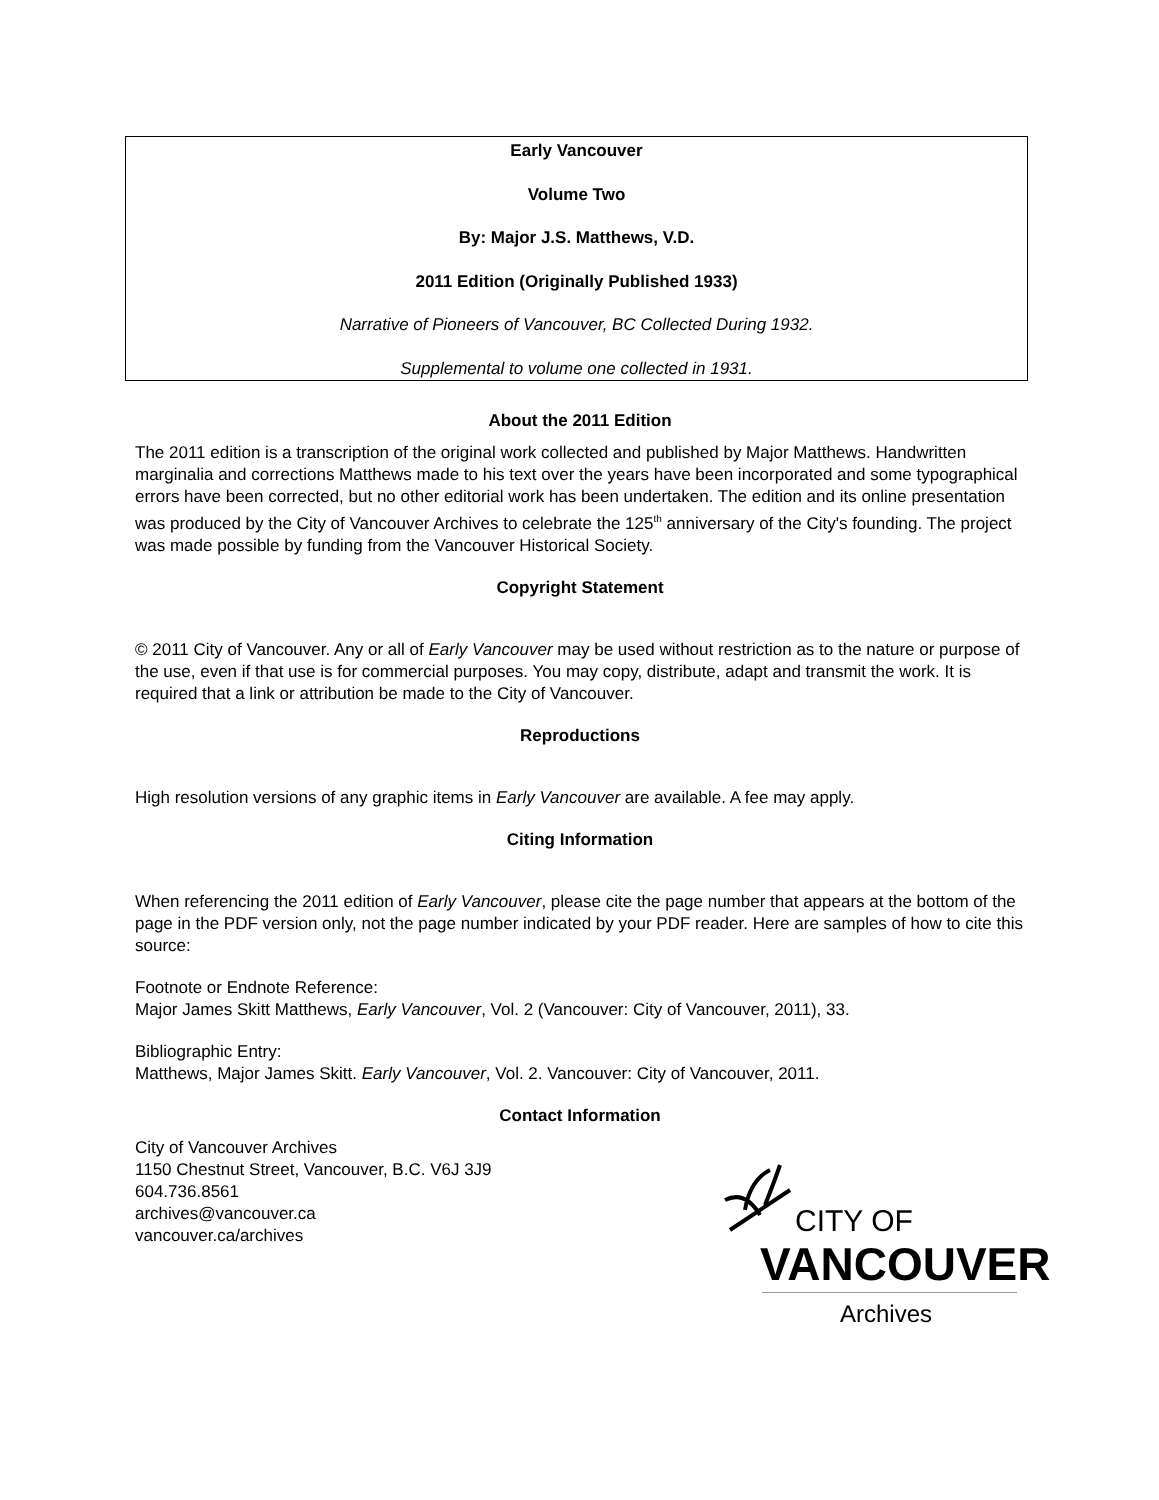Early Vancouver
Volume Two
By: Major J.S. Matthews, V.D.
2011 Edition (Originally Published 1933)
Narrative of Pioneers of Vancouver, BC Collected During 1932.
Supplemental to volume one collected in 1931.
About the 2011 Edition
The 2011 edition is a transcription of the original work collected and published by Major Matthews. Handwritten marginalia and corrections Matthews made to his text over the years have been incorporated and some typographical errors have been corrected, but no other editorial work has been undertaken. The edition and its online presentation was produced by the City of Vancouver Archives to celebrate the 125<sup>th</sup> anniversary of the City's founding. The project was made possible by funding from the Vancouver Historical Society.
Copyright Statement
© 2011 City of Vancouver. Any or all of Early Vancouver may be used without restriction as to the nature or purpose of the use, even if that use is for commercial purposes. You may copy, distribute, adapt and transmit the work. It is required that a link or attribution be made to the City of Vancouver.
Reproductions
High resolution versions of any graphic items in Early Vancouver are available. A fee may apply.
Citing Information
When referencing the 2011 edition of Early Vancouver, please cite the page number that appears at the bottom of the page in the PDF version only, not the page number indicated by your PDF reader. Here are samples of how to cite this source:
Footnote or Endnote Reference:
Major James Skitt Matthews, Early Vancouver, Vol. 2 (Vancouver: City of Vancouver, 2011), 33.
Bibliographic Entry:
Matthews, Major James Skitt. Early Vancouver, Vol. 2. Vancouver: City of Vancouver, 2011.
Contact Information
City of Vancouver Archives
1150 Chestnut Street, Vancouver, B.C. V6J 3J9
604.736.8561
archives@vancouver.ca
vancouver.ca/archives
CITY OF
VANCOUVER
Archives